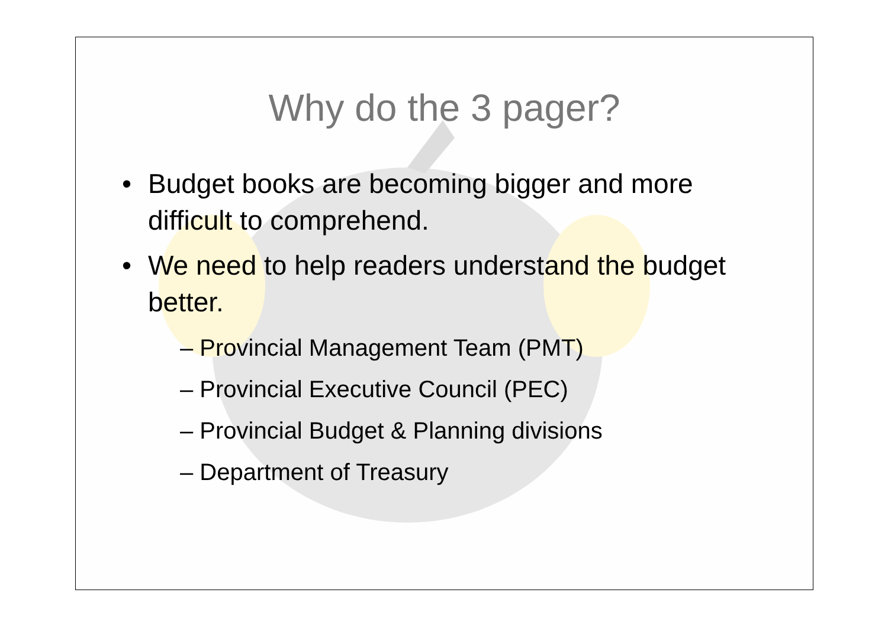Why do the 3 pager?
• Budget books are becoming bigger and more difficult to comprehend.
• We need to help readers understand the budget better.
– Provincial Management Team (PMT)
– Provincial Executive Council (PEC)
– Provincial Budget & Planning divisions
– Department of Treasury